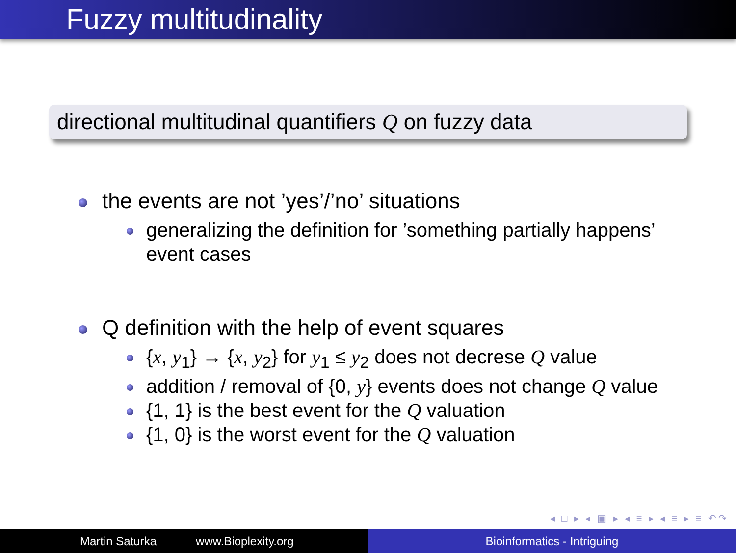Fuzzy multitudinality
directional multitudinal quantifiers Q on fuzzy data
the events are not ’yes’/’no’ situations
generalizing the definition for ’something partially happens’ event cases
Q definition with the help of event squares
{x, y<sub>1</sub>} → {x, y<sub>2</sub>} for y<sub>1</sub> ≤ y<sub>2</sub> does not decrese Q value
addition / removal of {0, y} events does not change Q value
{1, 1} is the best event for the Q valuation
{1, 0} is the worst event for the Q valuation
◂ □ ▸ ◂ ▣ ▸ ◂ ≡ ▸ ◂ ≡ ▸ ≡ ↶↷
Martin Saturka www.Bioplexity.org Bioinformatics - Intriguing